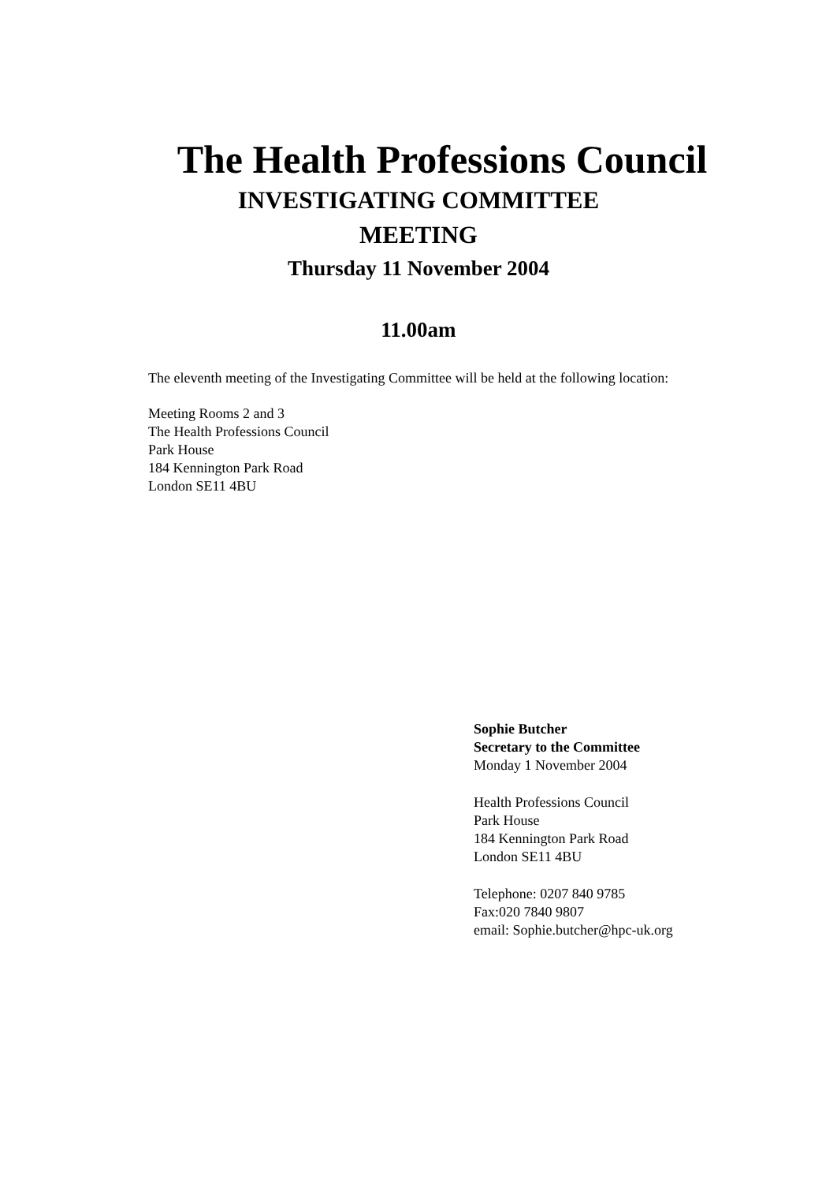The Health Professions Council
INVESTIGATING COMMITTEE
MEETING
Thursday 11 November 2004
11.00am
The eleventh meeting of the Investigating Committee will be held at the following location:
Meeting Rooms 2 and 3
The Health Professions Council
Park House
184 Kennington Park Road
London SE11 4BU
Sophie Butcher
Secretary to the Committee
Monday 1 November 2004
Health Professions Council
Park House
184 Kennington Park Road
London SE11 4BU
Telephone: 0207 840 9785
Fax:020 7840 9807
email: Sophie.butcher@hpc-uk.org